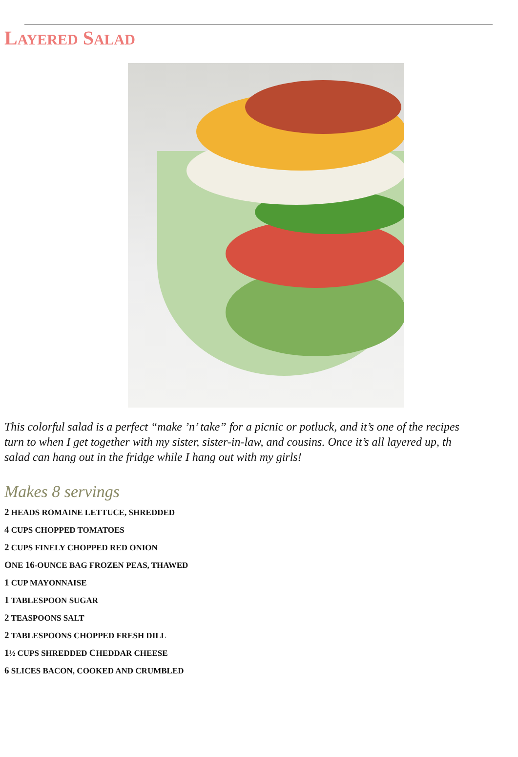LAYERED SALAD
This colorful salad is a perfect “make ’n’ take” for a picnic or potluck, and it’s one of the recipes
turn to when I get together with my sister, sister-in-law, and cousins. Once it’s all layered up, th
salad can hang out in the fridge while I hang out with my girls!
Makes 8 servings
2 HEADS ROMAINE LETTUCE, SHREDDED
4 CUPS CHOPPED TOMATOES
2 CUPS FINELY CHOPPED RED ONION
ONE 16-OUNCE BAG FROZEN PEAS, THAWED
1 CUP MAYONNAISE
1 TABLESPOON SUGAR
2 TEASPOONS SALT
2 TABLESPOONS CHOPPED FRESH DILL
1½ CUPS SHREDDED CHEDDAR CHEESE
6 SLICES BACON, COOKED AND CRUMBLED